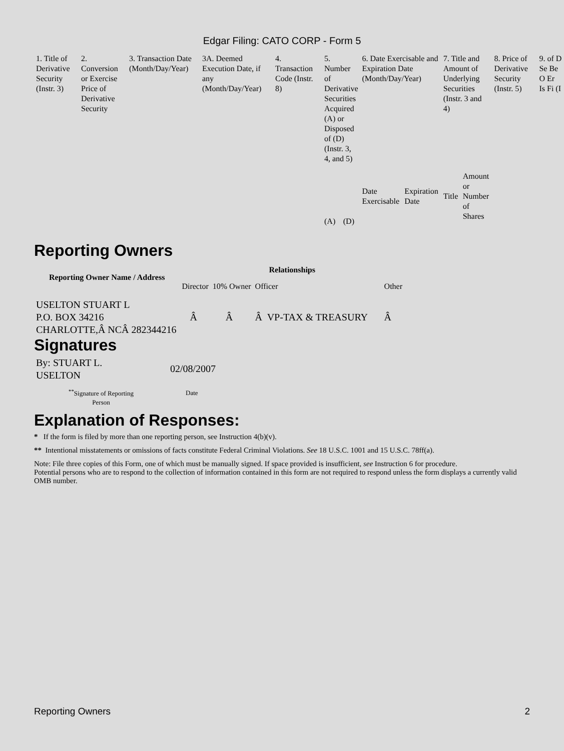Edgar Filing: CATO CORP - Form 5
| 1. Title of Derivative Security (Instr. 3) | 2. Conversion or Exercise Price of Derivative Security | 3. Transaction Date (Month/Day/Year) | 3A. Deemed Execution Date, if any (Month/Day/Year) | 4. Transaction Code (Instr. 8) | 5. Number of Derivative Securities Acquired (A) or Disposed of (D) (Instr. 3, 4, and 5) | | 6. Date Exercisable and Expiration Date (Month/Day/Year) | | 7. Title and Amount of Underlying Securities (Instr. 3 and 4) | | 8. Price of Derivative Security (Instr. 5) | 9. of D Se Be O Er Is Fi (I |
| | | | | | (A) | (D) | Date Exercisable | Expiration Date | Title | Amount or Number of Shares | | |
Reporting Owners
| Reporting Owner Name / Address | Relationships | | | |
| --- | --- | --- | --- | --- |
| | Director | 10% Owner | Officer | Other |
| USELTON STUART L P.O. BOX 34216 CHARLOTTE,Â NCÂ 282344216 | Â | Â | Â VP-TAX & TREASURY | Â |
Signatures
| By: STUART L. USELTON | 02/08/2007 |
| <sup>**</sup> Signature of Reporting Person | Date |
Explanation of Responses:
* If the form is filed by more than one reporting person, see Instruction 4(b)(v).
** Intentional misstatements or omissions of facts constitute Federal Criminal Violations. See 18 U.S.C. 1001 and 15 U.S.C. 78ff(a).
Note: File three copies of this Form, one of which must be manually signed. If space provided is insufficient, see Instruction 6 for procedure.
Potential persons who are to respond to the collection of information contained in this form are not required to respond unless the form displays a currently valid OMB number.
Reporting Owners 2